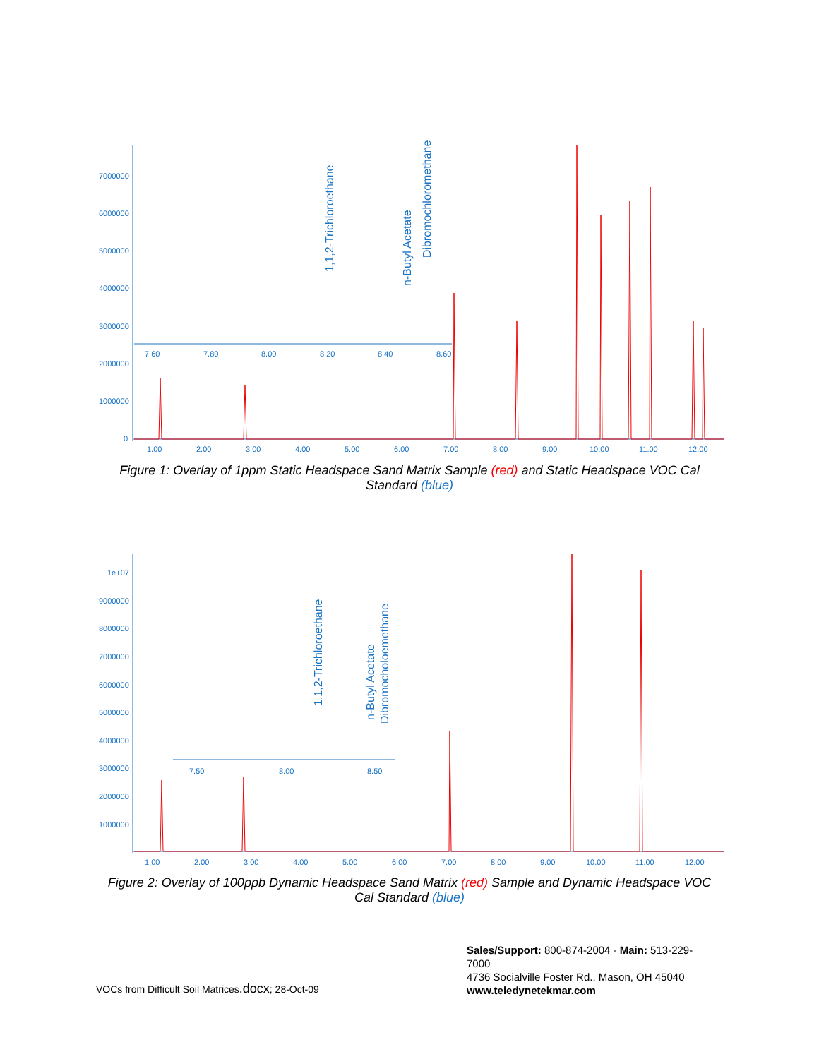7000000
6000000
5000000
4000000
3000000
2000000
1000000
0
1.00
2.00
3.00
4.00
5.00
6.00
7.00
8.00
9.00
10.00
11.00
12.00
7.60
7.80
8.00
8.20
8.40
8.60
1,1,2-Trichloroethane
n-Butyl Acetate
Dibromochloromethane
Figure 1: Overlay of 1ppm Static Headspace Sand Matrix Sample (red) and Static Headspace VOC Cal Standard (blue)
1e+07
9000000
8000000
7000000
6000000
5000000
4000000
3000000
2000000
1000000
1.00
2.00
3.00
4.00
5.00
6.00
7.00
8.00
9.00
10.00
11.00
12.00
7.50
8.00
8.50
1,1,2-Trichloroethane
n-Butyl Acetate
Dibromocholoemethane
Figure 2: Overlay of 100ppb Dynamic Headspace Sand Matrix (red) Sample and Dynamic Headspace VOC Cal Standard (blue)
VOCs from Difficult Soil Matrices.docx; 28-Oct-09
Sales/Support: 800-874-2004 · Main: 513-229-7000
4736 Socialville Foster Rd., Mason, OH 45040
www.teledynetekmar.com